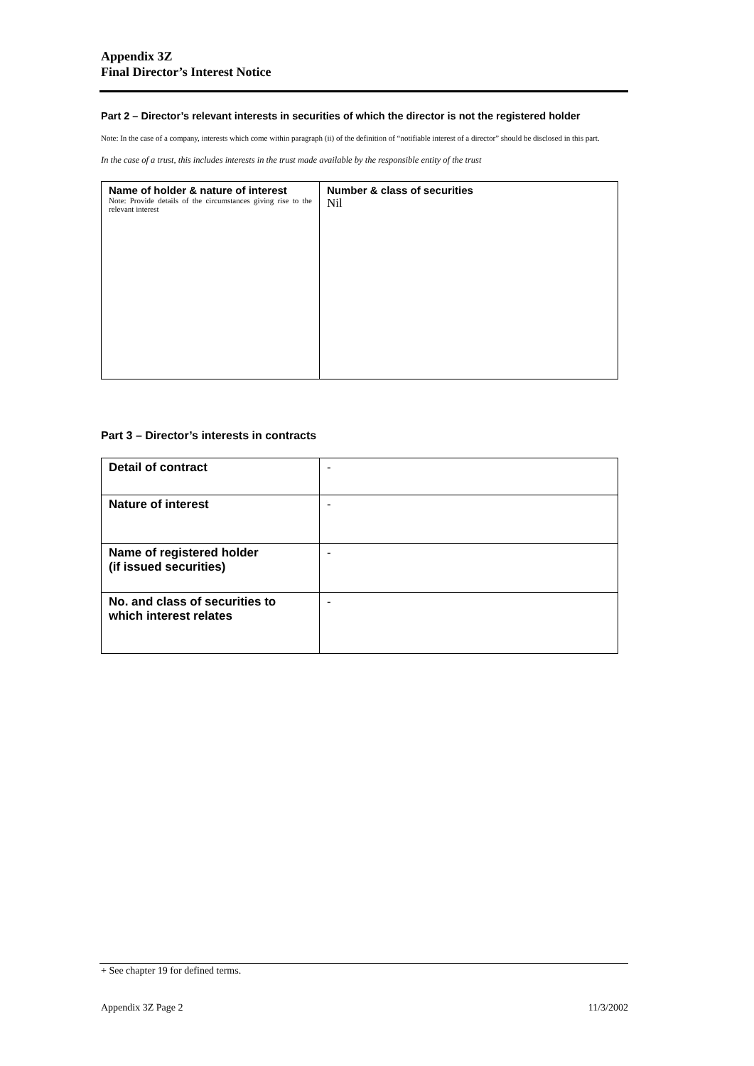Appendix 3Z
Final Director’s Interest Notice
Part 2 – Director’s relevant interests in securities of which the director is not the registered holder
Note: In the case of a company, interests which come within paragraph (ii) of the definition of “notifiable interest of a director” should be disclosed in this part.
In the case of a trust, this includes interests in the trust made available by the responsible entity of the trust
| Name of holder & nature of interest Note: Provide details of the circumstances giving rise to the relevant interest | Number & class of securities Nil |
Part 3 – Director’s interests in contracts
| Detail of contract | - |
| Nature of interest | - |
| Name of registered holder (if issued securities) | - |
| No. and class of securities to which interest relates | - |
+ See chapter 19 for defined terms.
Appendix 3Z Page 2 11/3/2002